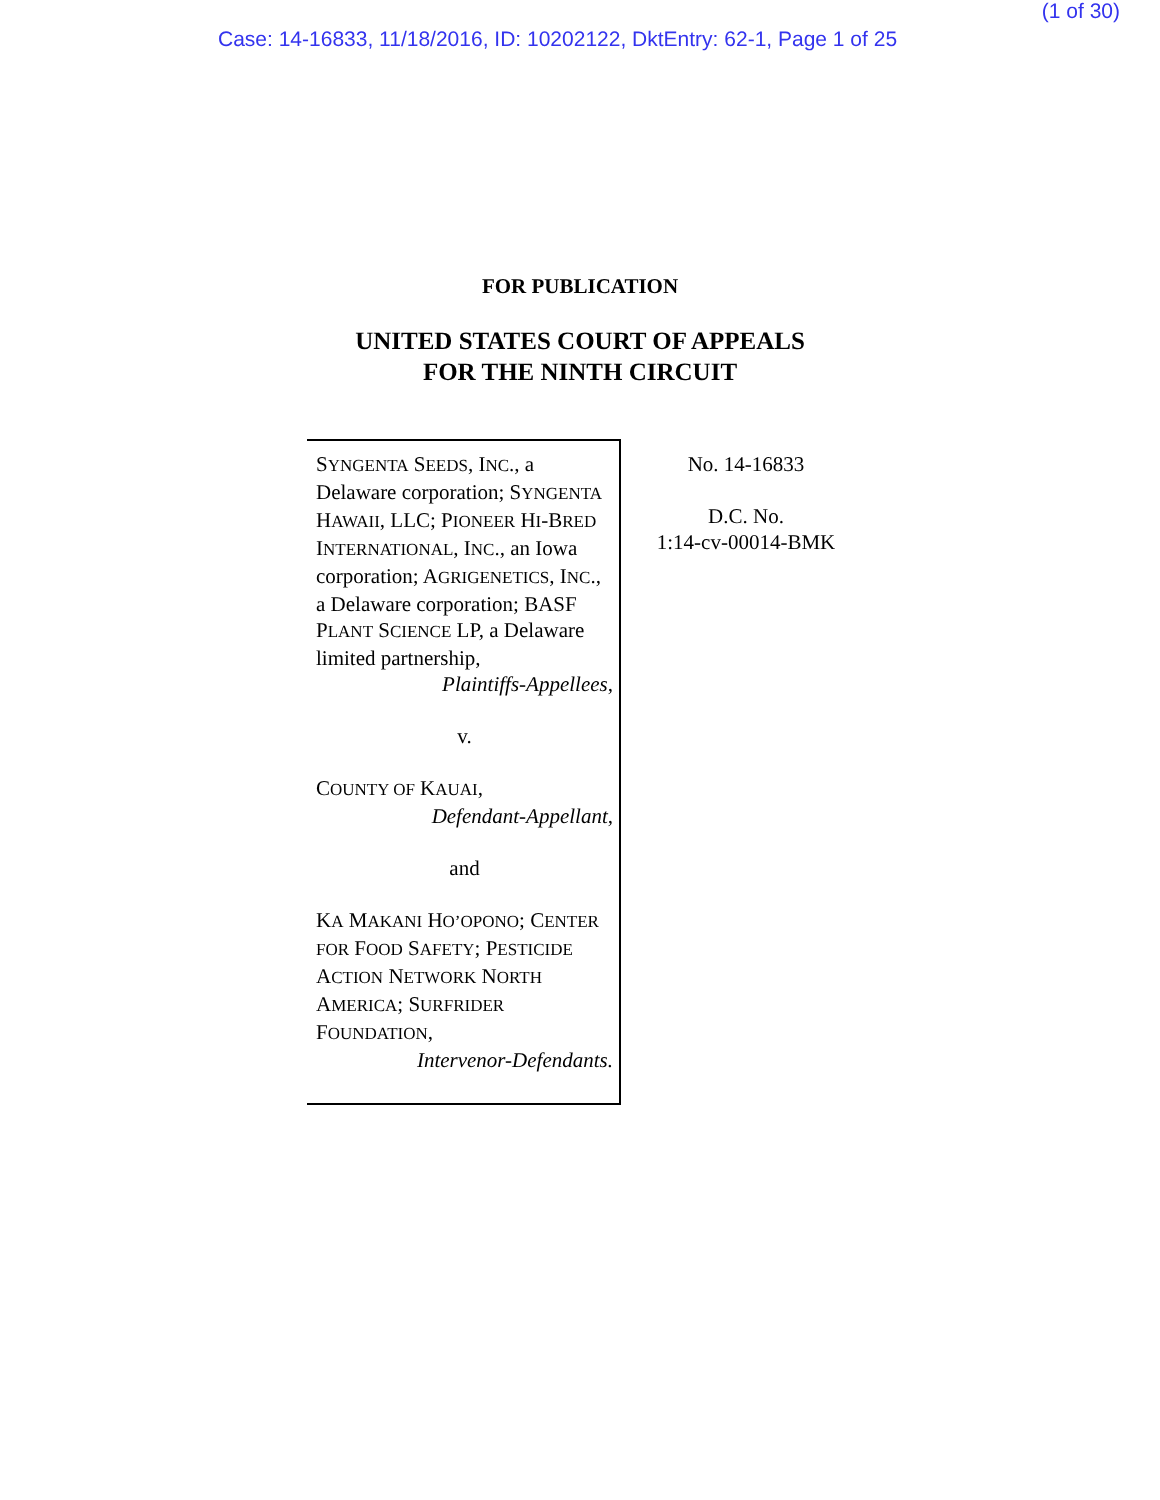(1 of 30)
Case: 14-16833, 11/18/2016, ID: 10202122, DktEntry: 62-1, Page 1 of 25
FOR PUBLICATION
UNITED STATES COURT OF APPEALS
FOR THE NINTH CIRCUIT
SYNGENTA SEEDS, INC., a Delaware corporation; SYNGENTA HAWAII, LLC; PIONEER HI-BRED INTERNATIONAL, INC., an Iowa corporation; AGRIGENETICS, INC., a Delaware corporation; BASF PLANT SCIENCE LP, a Delaware limited partnership,
Plaintiffs-Appellees,
v.
COUNTY OF KAUAI,
Defendant-Appellant,
and
KA MAKANI HO’OPONO; CENTER FOR FOOD SAFETY; PESTICIDE ACTION NETWORK NORTH AMERICA; SURFRIDER FOUNDATION,
Intervenor-Defendants.
No. 14-16833
D.C. No.
1:14-cv-00014-BMK